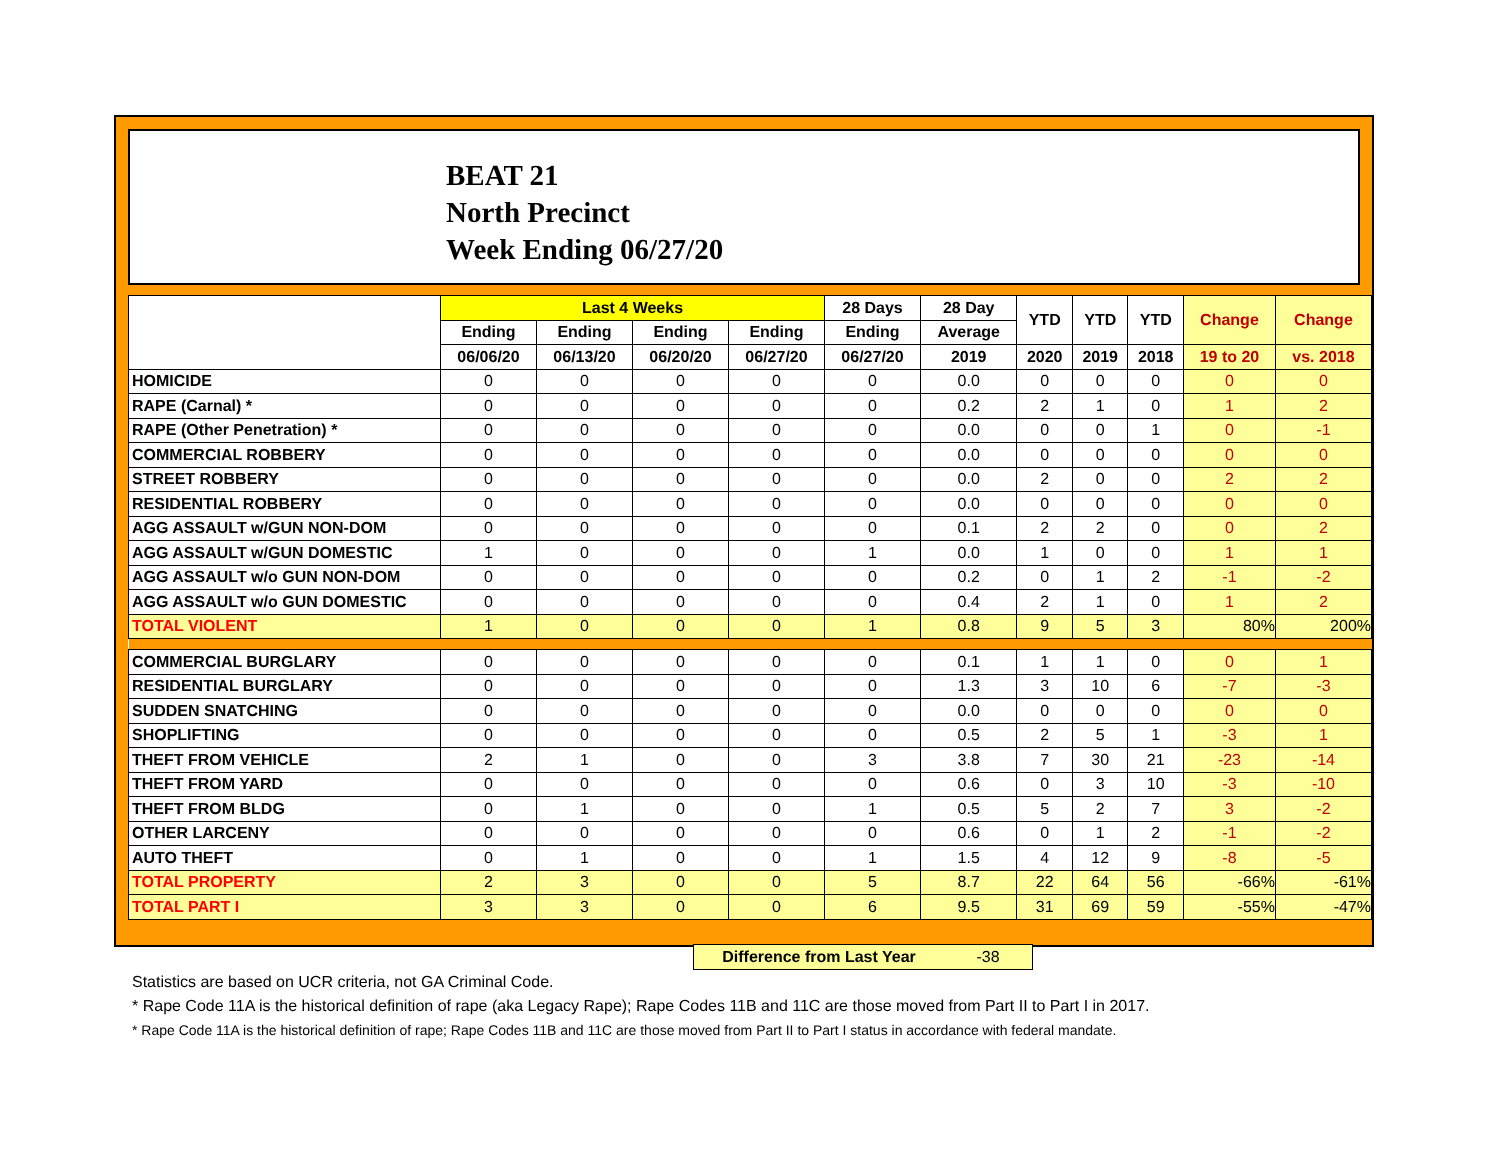BEAT 21
North Precinct
Week Ending 06/27/20
| | Last 4 Weeks | | | | 28 Days | 28 Day | YTD | YTD | YTD | Change | Change |
| --- | --- | --- | --- | --- | --- | --- | --- | --- | --- | --- | --- |
| | Ending | Ending | Ending | Ending | Ending | Average | | | | | |
| | 06/06/20 | 06/13/20 | 06/20/20 | 06/27/20 | 06/27/20 | 2019 | 2020 | 2019 | 2018 | 19 to 20 | vs. 2018 |
| HOMICIDE | 0 | 0 | 0 | 0 | 0 | 0.0 | 0 | 0 | 0 | 0 | 0 |
| RAPE (Carnal) * | 0 | 0 | 0 | 0 | 0 | 0.2 | 2 | 1 | 0 | 1 | 2 |
| RAPE (Other Penetration) * | 0 | 0 | 0 | 0 | 0 | 0.0 | 0 | 0 | 1 | 0 | -1 |
| COMMERCIAL ROBBERY | 0 | 0 | 0 | 0 | 0 | 0.0 | 0 | 0 | 0 | 0 | 0 |
| STREET ROBBERY | 0 | 0 | 0 | 0 | 0 | 0.0 | 2 | 0 | 0 | 2 | 2 |
| RESIDENTIAL ROBBERY | 0 | 0 | 0 | 0 | 0 | 0.0 | 0 | 0 | 0 | 0 | 0 |
| AGG ASSAULT w/GUN NON-DOM | 0 | 0 | 0 | 0 | 0 | 0.1 | 2 | 2 | 0 | 0 | 2 |
| AGG ASSAULT w/GUN DOMESTIC | 1 | 0 | 0 | 0 | 1 | 0.0 | 1 | 0 | 0 | 1 | 1 |
| AGG ASSAULT w/o GUN NON-DOM | 0 | 0 | 0 | 0 | 0 | 0.2 | 0 | 1 | 2 | -1 | -2 |
| AGG ASSAULT w/o GUN DOMESTIC | 0 | 0 | 0 | 0 | 0 | 0.4 | 2 | 1 | 0 | 1 | 2 |
| TOTAL VIOLENT | 1 | 0 | 0 | 0 | 1 | 0.8 | 9 | 5 | 3 | 80% | 200% |
| COMMERCIAL BURGLARY | 0 | 0 | 0 | 0 | 0 | 0.1 | 1 | 1 | 0 | 0 | 1 |
| RESIDENTIAL BURGLARY | 0 | 0 | 0 | 0 | 0 | 1.3 | 3 | 10 | 6 | -7 | -3 |
| SUDDEN SNATCHING | 0 | 0 | 0 | 0 | 0 | 0.0 | 0 | 0 | 0 | 0 | 0 |
| SHOPLIFTING | 0 | 0 | 0 | 0 | 0 | 0.5 | 2 | 5 | 1 | -3 | 1 |
| THEFT FROM VEHICLE | 2 | 1 | 0 | 0 | 3 | 3.8 | 7 | 30 | 21 | -23 | -14 |
| THEFT FROM YARD | 0 | 0 | 0 | 0 | 0 | 0.6 | 0 | 3 | 10 | -3 | -10 |
| THEFT FROM BLDG | 0 | 1 | 0 | 0 | 1 | 0.5 | 5 | 2 | 7 | 3 | -2 |
| OTHER LARCENY | 0 | 0 | 0 | 0 | 0 | 0.6 | 0 | 1 | 2 | -1 | -2 |
| AUTO THEFT | 0 | 1 | 0 | 0 | 1 | 1.5 | 4 | 12 | 9 | -8 | -5 |
| TOTAL PROPERTY | 2 | 3 | 0 | 0 | 5 | 8.7 | 22 | 64 | 56 | -66% | -61% |
| TOTAL PART I | 3 | 3 | 0 | 0 | 6 | 9.5 | 31 | 69 | 59 | -55% | -47% |
Difference from Last Year -38
Statistics are based on UCR criteria, not GA Criminal Code.
* Rape Code 11A is the historical definition of rape (aka Legacy Rape); Rape Codes 11B and 11C are those moved from Part II to Part I in 2017.
* Rape Code 11A is the historical definition of rape; Rape Codes 11B and 11C are those moved from Part II to Part I status in accordance with federal mandate.